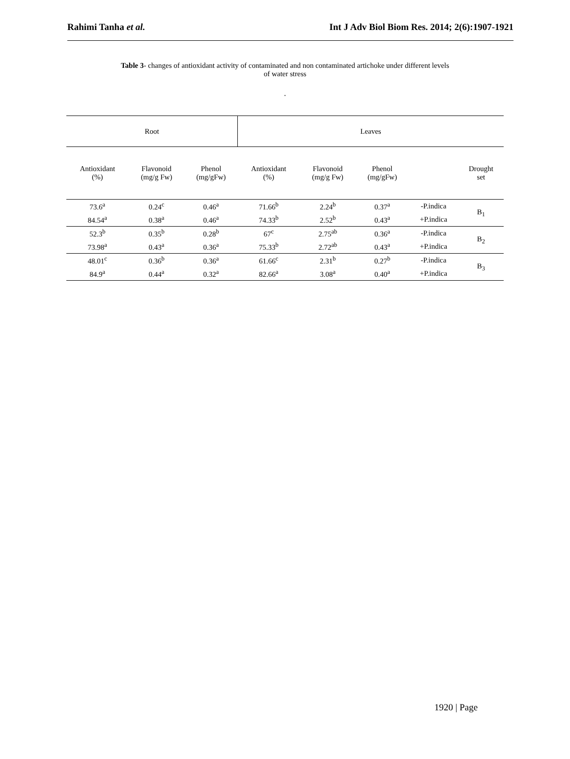Rahimi Tanha et al. Int J Adv Biol Biom Res. 2014; 2(6):1907-1921
Table 3- changes of antioxidant activity of contaminated and non contaminated artichoke under different levels
of water stress
.
| Root | | | Leaves | | | | |
| --- | --- | --- | --- | --- | --- | --- | --- |
| Antioxidant (%) | Flavonoid (mg/g Fw) | Phenol (mg/gFw) | Antioxidant (%) | Flavonoid (mg/g Fw) | Phenol (mg/gFw) | | Drought set |
| 73.6<sup>a</sup> | 0.24<sup>c</sup> | 0.46<sup>a</sup> | 71.66<sup>b</sup> | 2.24<sup>b</sup> | 0.37<sup>a</sup> | -P.indica | B<sub>1</sub> |
| 84.54<sup>a</sup> | 0.38<sup>a</sup> | 0.46<sup>a</sup> | 74.33<sup>b</sup> | 2.52<sup>b</sup> | 0.43<sup>a</sup> | +P.indica | |
| 52.3<sup>b</sup> | 0.35<sup>b</sup> | 0.28<sup>b</sup> | 67<sup>c</sup> | 2.75<sup>ab</sup> | 0.36<sup>a</sup> | -P.indica | B<sub>2</sub> |
| 73.98<sup>a</sup> | 0.43<sup>a</sup> | 0.36<sup>a</sup> | 75.33<sup>b</sup> | 2.72<sup>ab</sup> | 0.43<sup>a</sup> | +P.indica | |
| 48.01<sup>c</sup> | 0.36<sup>b</sup> | 0.36<sup>a</sup> | 61.66<sup>c</sup> | 2.31<sup>b</sup> | 0.27<sup>b</sup> | -P.indica | B<sub>3</sub> |
| 84.9<sup>a</sup> | 0.44<sup>a</sup> | 0.32<sup>a</sup> | 82.66<sup>a</sup> | 3.08<sup>a</sup> | 0.40<sup>a</sup> | +P.indica | |
1920 | Page